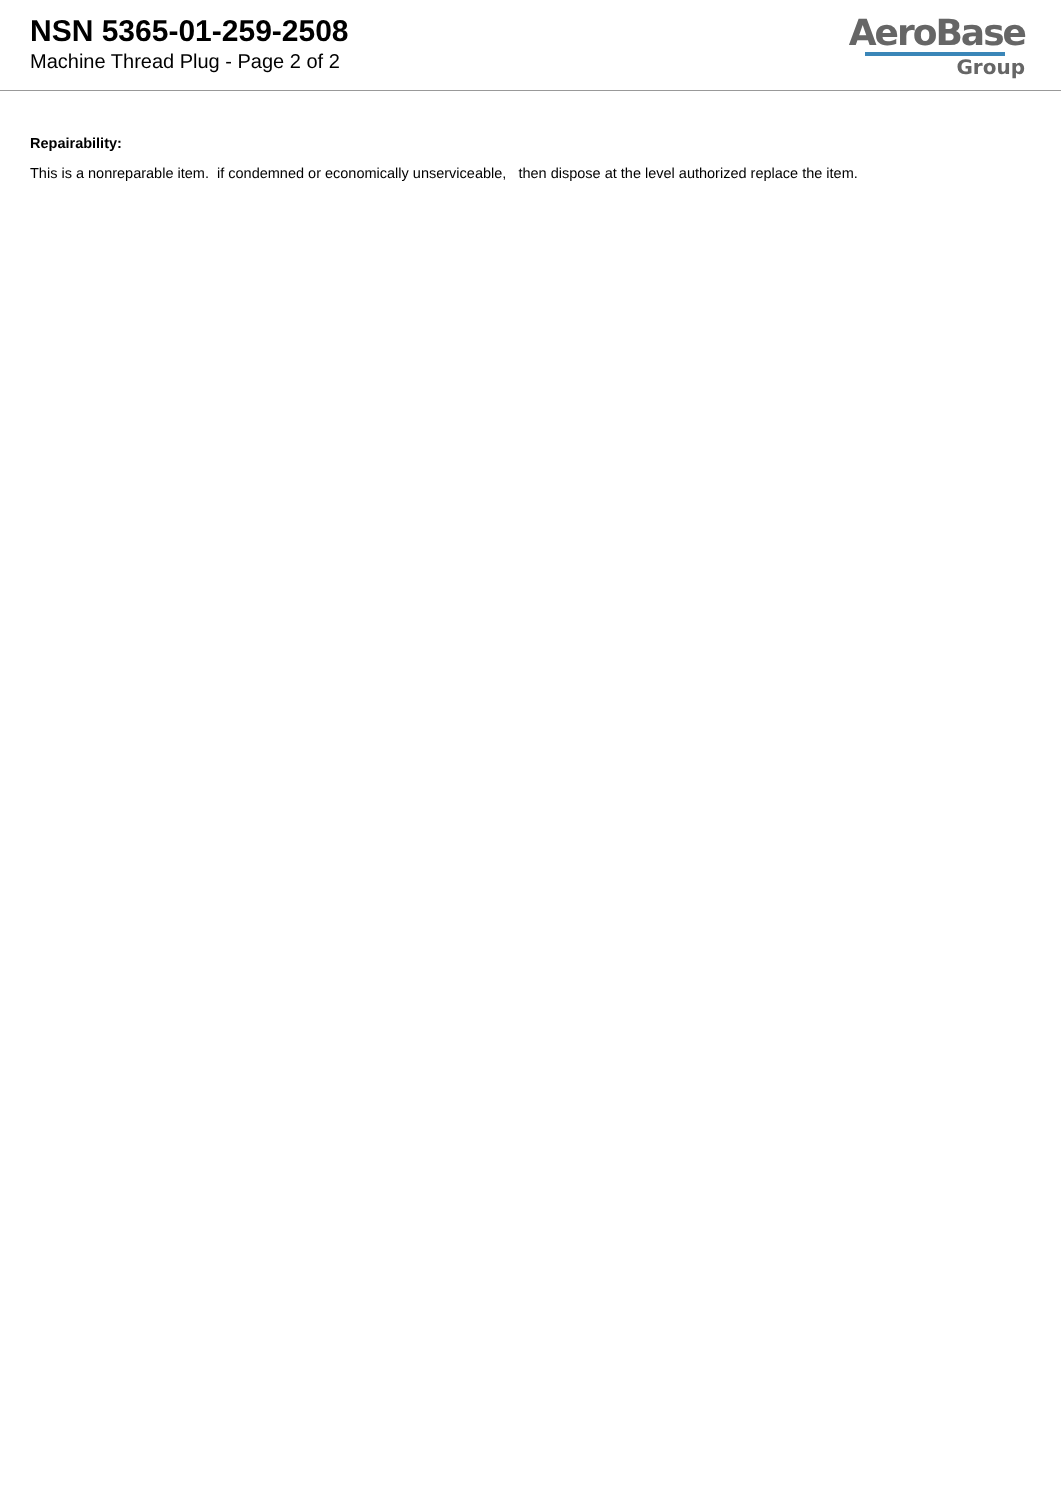NSN 5365-01-259-2508
Machine Thread Plug - Page 2 of 2
AeroBase
Group
Repairability:
This is a nonreparable item. if condemned or economically unserviceable, then dispose at the level authorized replace the item.